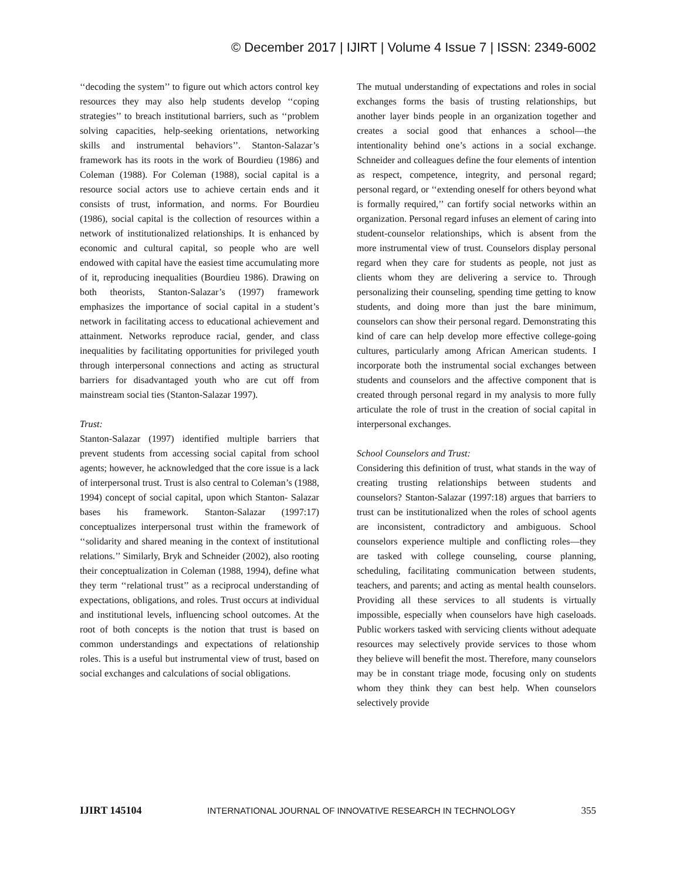© December 2017 | IJIRT | Volume 4 Issue 7 | ISSN: 2349-6002
‘‘decoding the system’’ to figure out which actors control key resources they may also help students develop ‘‘coping strategies’’ to breach institutional barriers, such as ‘‘problem solving capacities, help-seeking orientations, networking skills and instrumental behaviors’’. Stanton-Salazar’s framework has its roots in the work of Bourdieu (1986) and Coleman (1988). For Coleman (1988), social capital is a resource social actors use to achieve certain ends and it consists of trust, information, and norms. For Bourdieu (1986), social capital is the collection of resources within a network of institutionalized relationships. It is enhanced by economic and cultural capital, so people who are well endowed with capital have the easiest time accumulating more of it, reproducing inequalities (Bourdieu 1986). Drawing on both theorists, Stanton-Salazar’s (1997) framework emphasizes the importance of social capital in a student’s network in facilitating access to educational achievement and attainment. Networks reproduce racial, gender, and class inequalities by facilitating opportunities for privileged youth through interpersonal connections and acting as structural barriers for disadvantaged youth who are cut off from mainstream social ties (Stanton-Salazar 1997).
Trust:
Stanton-Salazar (1997) identified multiple barriers that prevent students from accessing social capital from school agents; however, he acknowledged that the core issue is a lack of interpersonal trust. Trust is also central to Coleman’s (1988, 1994) concept of social capital, upon which Stanton- Salazar bases his framework. Stanton-Salazar (1997:17) conceptualizes interpersonal trust within the framework of ‘‘solidarity and shared meaning in the context of institutional relations.’’ Similarly, Bryk and Schneider (2002), also rooting their conceptualization in Coleman (1988, 1994), define what they term ‘‘relational trust’’ as a reciprocal understanding of expectations, obligations, and roles. Trust occurs at individual and institutional levels, influencing school outcomes. At the root of both concepts is the notion that trust is based on common understandings and expectations of relationship roles. This is a useful but instrumental view of trust, based on social exchanges and calculations of social obligations.
The mutual understanding of expectations and roles in social exchanges forms the basis of trusting relationships, but another layer binds people in an organization together and creates a social good that enhances a school—the intentionality behind one’s actions in a social exchange. Schneider and colleagues define the four elements of intention as respect, competence, integrity, and personal regard; personal regard, or ‘‘extending oneself for others beyond what is formally required,’’ can fortify social networks within an organization. Personal regard infuses an element of caring into student-counselor relationships, which is absent from the more instrumental view of trust. Counselors display personal regard when they care for students as people, not just as clients whom they are delivering a service to. Through personalizing their counseling, spending time getting to know students, and doing more than just the bare minimum, counselors can show their personal regard. Demonstrating this kind of care can help develop more effective college-going cultures, particularly among African American students. I incorporate both the instrumental social exchanges between students and counselors and the affective component that is created through personal regard in my analysis to more fully articulate the role of trust in the creation of social capital in interpersonal exchanges.
School Counselors and Trust:
Considering this definition of trust, what stands in the way of creating trusting relationships between students and counselors? Stanton-Salazar (1997:18) argues that barriers to trust can be institutionalized when the roles of school agents are inconsistent, contradictory and ambiguous. School counselors experience multiple and conflicting roles—they are tasked with college counseling, course planning, scheduling, facilitating communication between students, teachers, and parents; and acting as mental health counselors. Providing all these services to all students is virtually impossible, especially when counselors have high caseloads. Public workers tasked with servicing clients without adequate resources may selectively provide services to those whom they believe will benefit the most. Therefore, many counselors may be in constant triage mode, focusing only on students whom they think they can best help. When counselors selectively provide
IJIRT 145104 INTERNATIONAL JOURNAL OF INNOVATIVE RESEARCH IN TECHNOLOGY 355